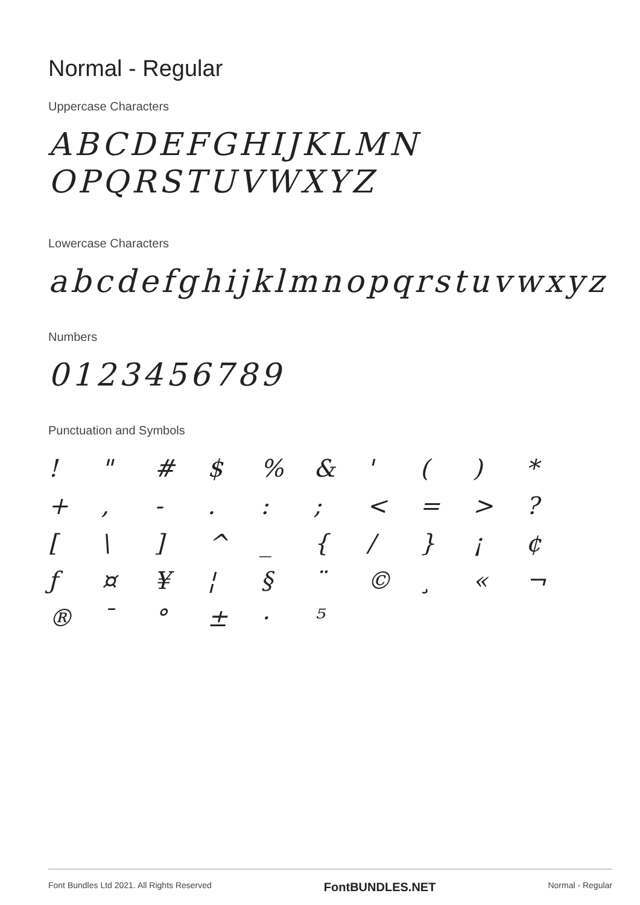Normal - Regular
Uppercase Characters
ABCDEFGHIJKLMN
OPQRSTUVWXYZ
Lowercase Characters
abcdefghijklmnopqrstuvwxyz
Numbers
0123456789
Punctuation and Symbols
! " # $% & ' () * +, -.:; < = >? [\] ^ _ { / } ¡ ¢ ƒ ¤ ¥ ¦ § ¨ © ¸ « ¬ ® ¯ ° ± · ⁵
Font Bundles Ltd 2021. All Rights Reserved FontBUNDLES.NET Normal - Regular